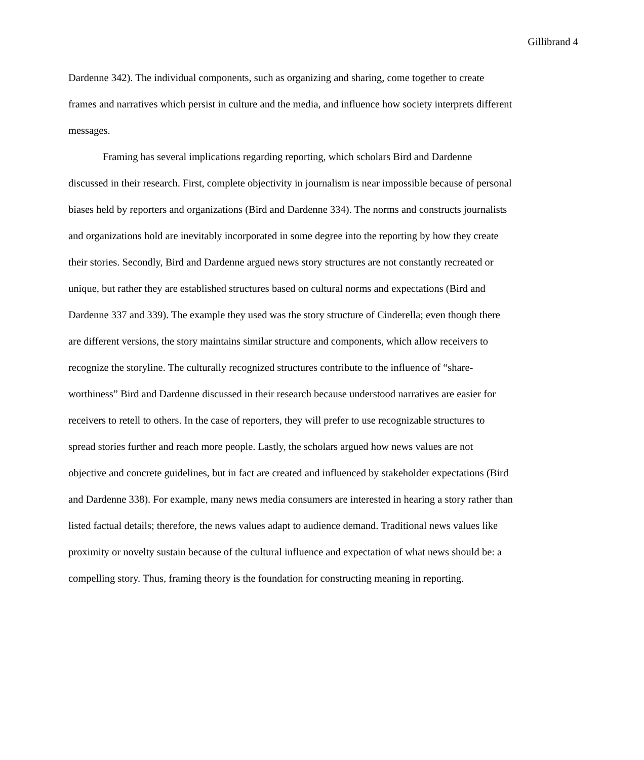Gillibrand 4
Dardenne 342). The individual components, such as organizing and sharing, come together to create frames and narratives which persist in culture and the media, and influence how society interprets different messages.
Framing has several implications regarding reporting, which scholars Bird and Dardenne discussed in their research. First, complete objectivity in journalism is near impossible because of personal biases held by reporters and organizations (Bird and Dardenne 334). The norms and constructs journalists and organizations hold are inevitably incorporated in some degree into the reporting by how they create their stories. Secondly, Bird and Dardenne argued news story structures are not constantly recreated or unique, but rather they are established structures based on cultural norms and expectations (Bird and Dardenne 337 and 339). The example they used was the story structure of Cinderella; even though there are different versions, the story maintains similar structure and components, which allow receivers to recognize the storyline. The culturally recognized structures contribute to the influence of “share-worthiness” Bird and Dardenne discussed in their research because understood narratives are easier for receivers to retell to others. In the case of reporters, they will prefer to use recognizable structures to spread stories further and reach more people. Lastly, the scholars argued how news values are not objective and concrete guidelines, but in fact are created and influenced by stakeholder expectations (Bird and Dardenne 338). For example, many news media consumers are interested in hearing a story rather than listed factual details; therefore, the news values adapt to audience demand. Traditional news values like proximity or novelty sustain because of the cultural influence and expectation of what news should be: a compelling story. Thus, framing theory is the foundation for constructing meaning in reporting.